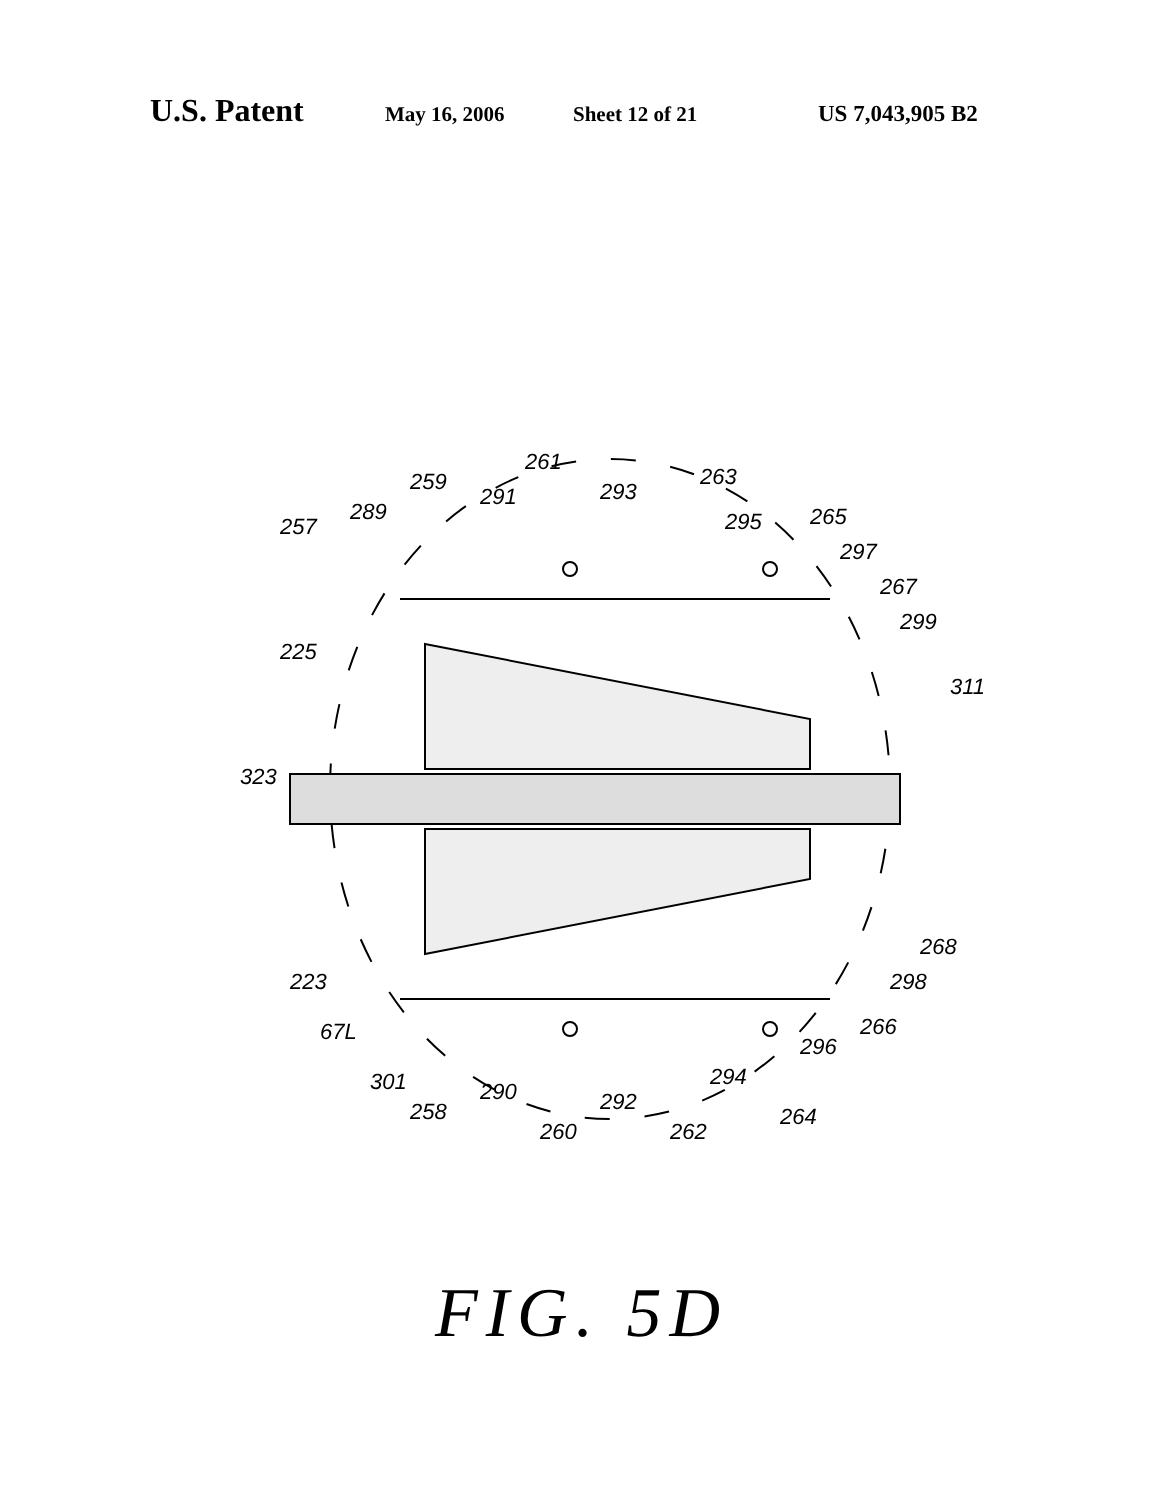U.S. Patent May 16, 2006 Sheet 12 of 21 US 7,043,905 B2
225
323
223
67L
301
258
290
260
292
262
294
264
296
266
298
268
311
299
267
297
265
295
263
293
261
291
259
289
257
FIG. 5D